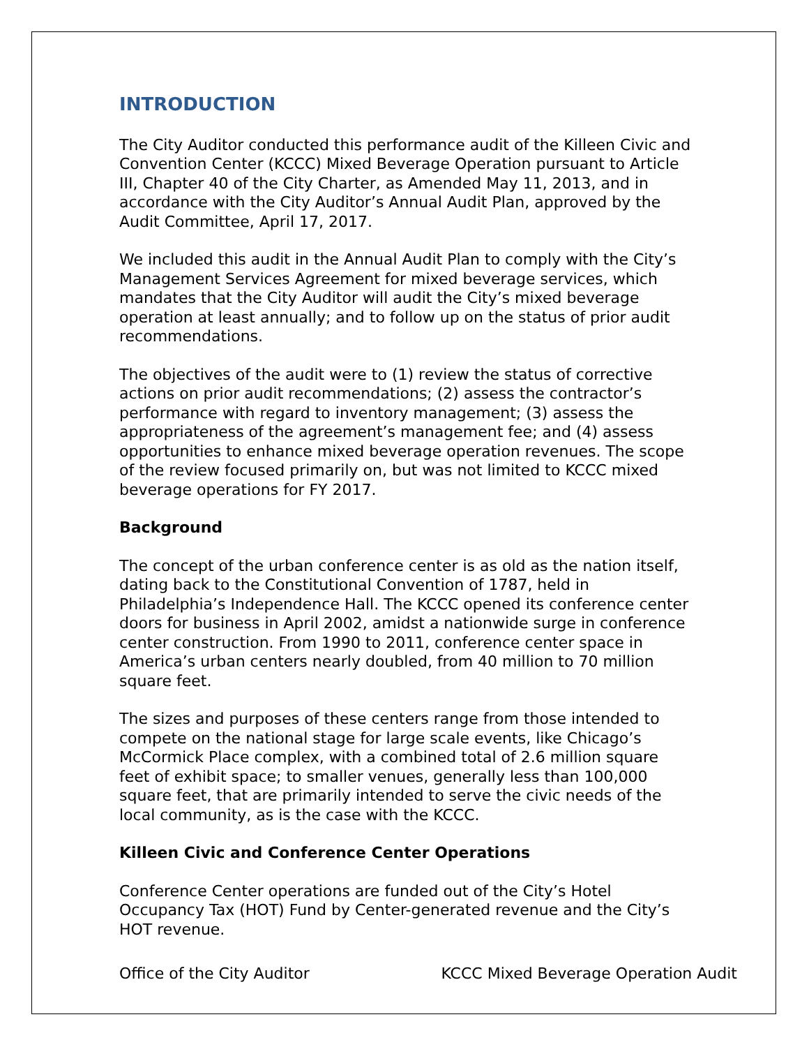INTRODUCTION
The City Auditor conducted this performance audit of the Killeen Civic and Convention Center (KCCC) Mixed Beverage Operation pursuant to Article III, Chapter 40 of the City Charter, as Amended May 11, 2013, and in accordance with the City Auditor’s Annual Audit Plan, approved by the Audit Committee, April 17, 2017.
We included this audit in the Annual Audit Plan to comply with the City’s Management Services Agreement for mixed beverage services, which mandates that the City Auditor will audit the City’s mixed beverage operation at least annually; and to follow up on the status of prior audit recommendations.
The objectives of the audit were to (1) review the status of corrective actions on prior audit recommendations; (2) assess the contractor’s performance with regard to inventory management; (3) assess the appropriateness of the agreement’s management fee; and (4) assess opportunities to enhance mixed beverage operation revenues. The scope of the review focused primarily on, but was not limited to KCCC mixed beverage operations for FY 2017.
Background
The concept of the urban conference center is as old as the nation itself, dating back to the Constitutional Convention of 1787, held in Philadelphia’s Independence Hall. The KCCC opened its conference center doors for business in April 2002, amidst a nationwide surge in conference center construction. From 1990 to 2011, conference center space in America’s urban centers nearly doubled, from 40 million to 70 million square feet.
The sizes and purposes of these centers range from those intended to compete on the national stage for large scale events, like Chicago’s McCormick Place complex, with a combined total of 2.6 million square feet of exhibit space; to smaller venues, generally less than 100,000 square feet, that are primarily intended to serve the civic needs of the local community, as is the case with the KCCC.
Killeen Civic and Conference Center Operations
Conference Center operations are funded out of the City’s Hotel Occupancy Tax (HOT) Fund by Center-generated revenue and the City’s HOT revenue.
Office of the City Auditor KCCC Mixed Beverage Operation Audit